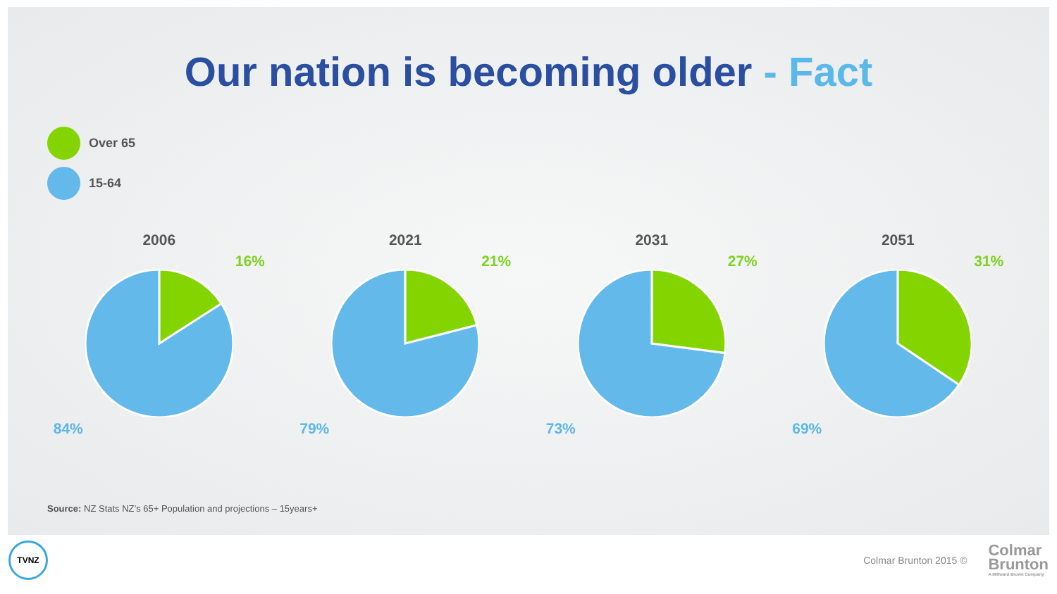Our nation is becoming older - Fact
Over 65
15-64
2006
16%
84%
2021
21%
79%
2031
27%
73%
2051
31%
69%
Source: NZ Stats NZ’s 65+ Population and projections – 15years+
TVNZ
Colmar Brunton 2015 ©
Colmar
Brunton
A Millward Brown Company